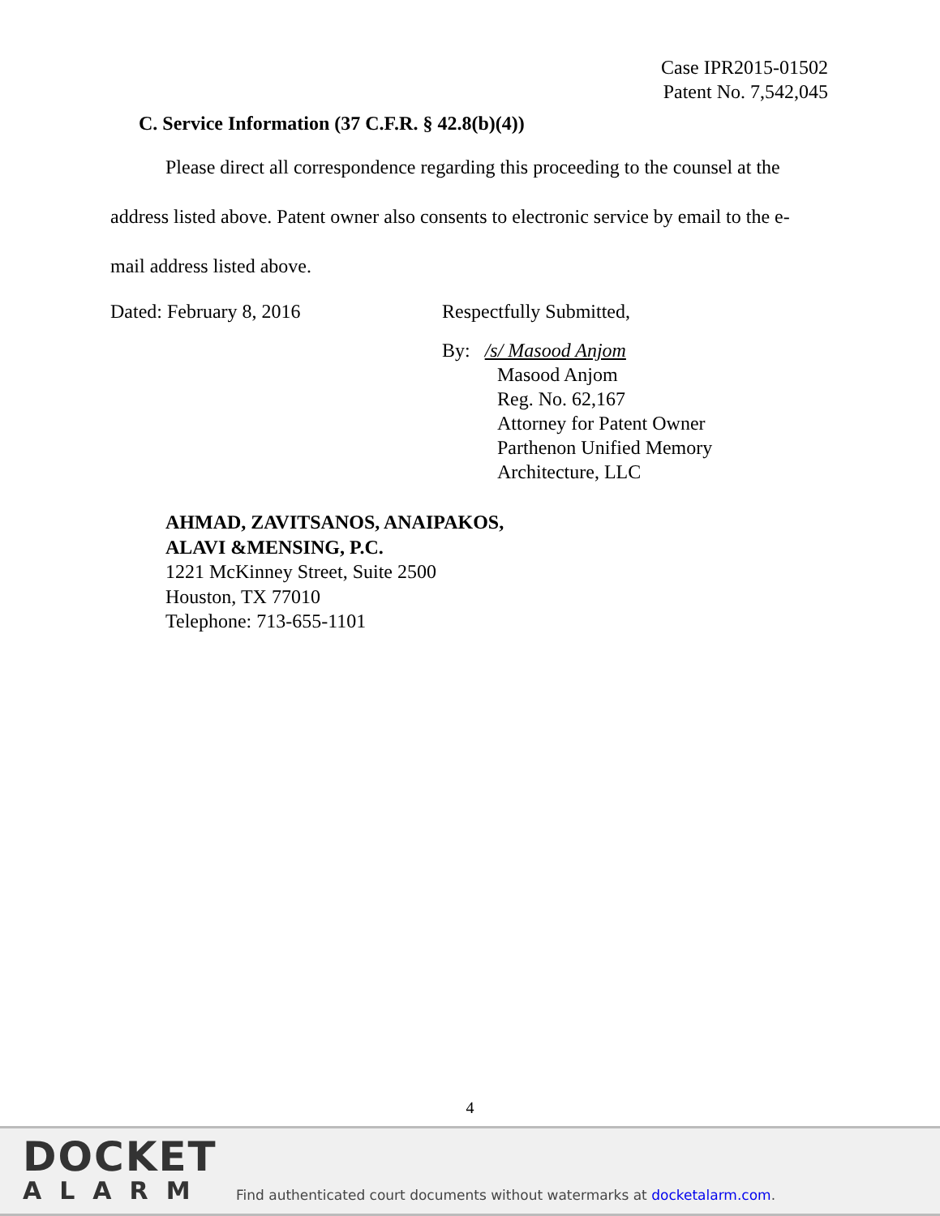Case IPR2015-01502
Patent No. 7,542,045
C. Service Information (37 C.F.R. § 42.8(b)(4))
Please direct all correspondence regarding this proceeding to the counsel at the address listed above. Patent owner also consents to electronic service by email to the e-mail address listed above.
Dated: February 8, 2016 Respectfully Submitted,
By: /s/ Masood Anjom
Masood Anjom
Reg. No. 62,167
Attorney for Patent Owner
Parthenon Unified Memory
Architecture, LLC
AHMAD, ZAVITSANOS, ANAIPAKOS,
ALAVI &MENSING, P.C.
1221 McKinney Street, Suite 2500
Houston, TX 77010
Telephone: 713-655-1101
4
DOCKET
ALARM
Find authenticated court documents without watermarks at docketalarm.com.